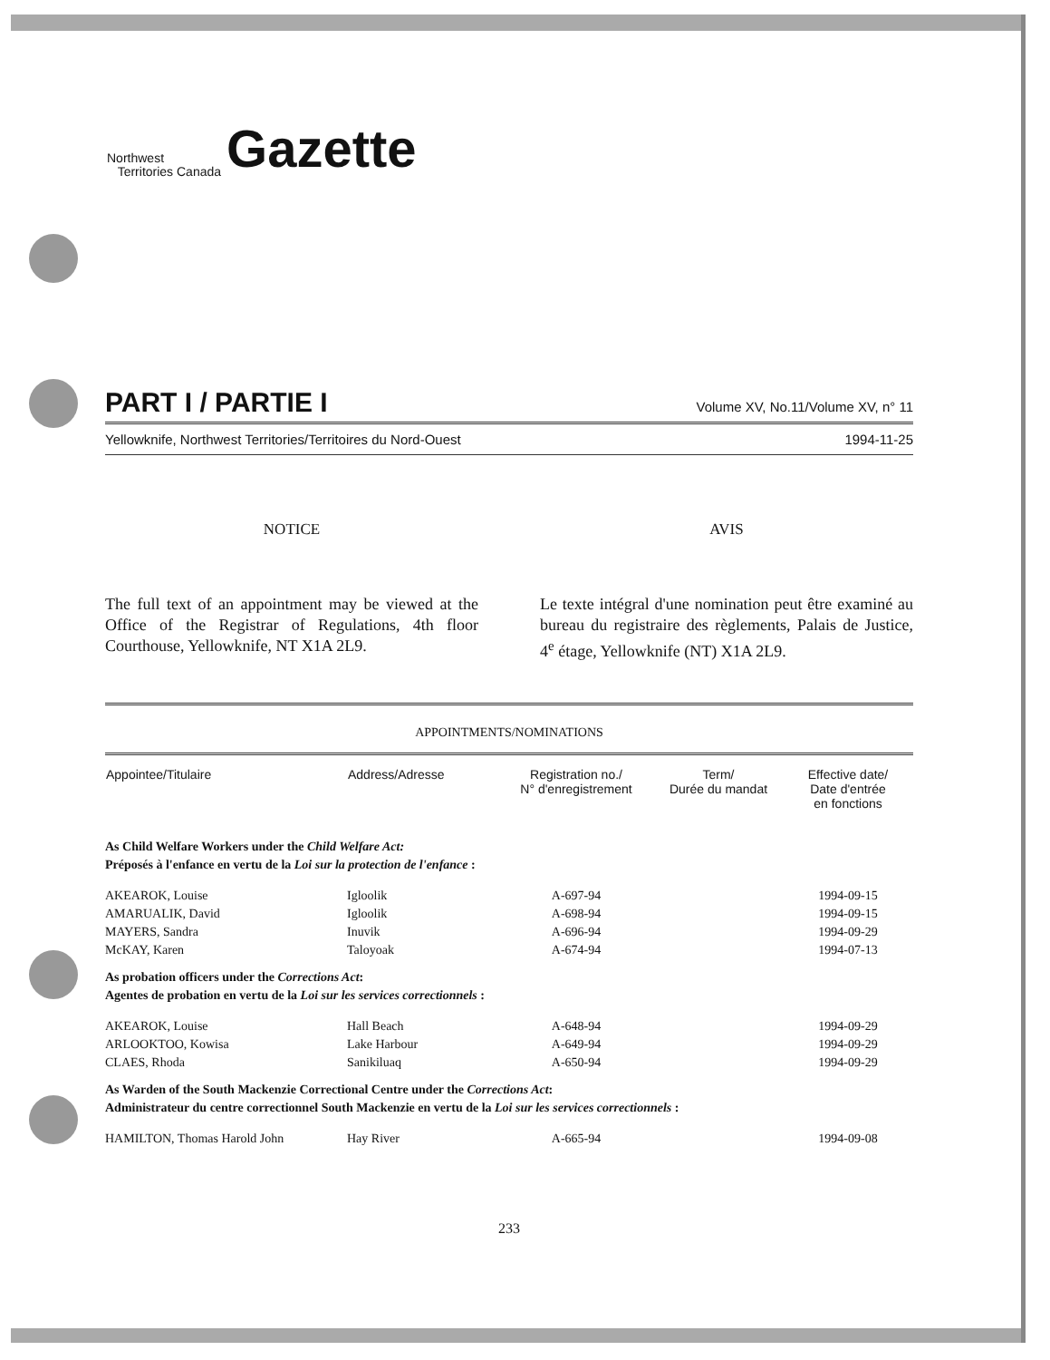Northwest
Territories Canada
Gazette
PART I / PARTIE I
Volume XV, No.11/Volume XV, n° 11
Yellowknife, Northwest Territories/Territoires du Nord-Ouest 1994-11-25
NOTICE
The full text of an appointment may be viewed at the Office of the Registrar of Regulations, 4th floor Courthouse, Yellowknife, NT X1A 2L9.
AVIS
Le texte intégral d'une nomination peut être examiné au bureau du registraire des règlements, Palais de Justice, 4<sup>e</sup> étage, Yellowknife (NT) X1A 2L9.
APPOINTMENTS/NOMINATIONS
| Appointee/Titulaire | Address/Adresse | Registration no./ N° d'enregistrement | Term/ Durée du mandat | Effective date/ Date d'entrée en fonctions |
| --- | --- | --- | --- | --- |
| As Child Welfare Workers under the Child Welfare Act: Préposés à l'enfance en vertu de la Loi sur la protection de l'enfance : | | | | |
| AKEAROK, Louise | Igloolik | A-697-94 | | 1994-09-15 |
| AMARUALIK, David | Igloolik | A-698-94 | | 1994-09-15 |
| MAYERS, Sandra | Inuvik | A-696-94 | | 1994-09-29 |
| McKAY, Karen | Taloyoak | A-674-94 | | 1994-07-13 |
| As probation officers under the Corrections Act : Agentes de probation en vertu de la Loi sur les services correctionnels : | | | | |
| AKEAROK, Louise | Hall Beach | A-648-94 | | 1994-09-29 |
| ARLOOKTOO, Kowisa | Lake Harbour | A-649-94 | | 1994-09-29 |
| CLAES, Rhoda | Sanikiluaq | A-650-94 | | 1994-09-29 |
| As Warden of the South Mackenzie Correctional Centre under the Corrections Act : Administrateur du centre correctionnel South Mackenzie en vertu de la Loi sur les services correctionnels : | | | | |
| HAMILTON, Thomas Harold John | Hay River | A-665-94 | | 1994-09-08 |
233